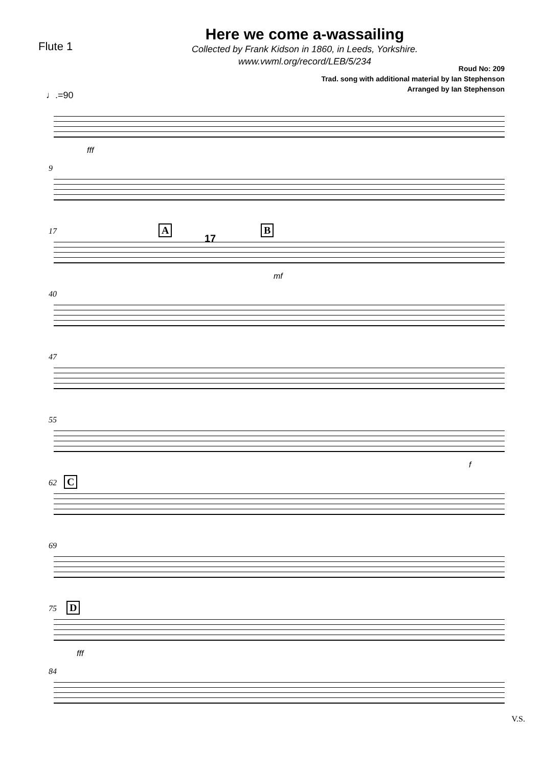Flute 1
Here we come a-wassailing
Collected by Frank Kidson in 1860, in Leeds, Yorkshire.
www.vwml.org/record/LEB/5/234
Roud No: 209
Trad. song with additional material by Ian Stephenson
Arranged by Ian Stephenson
♩.=90
fff
9
17 A B
17
mf
40
47
55
f
62 C
69
75 D
fff
84
V.S.